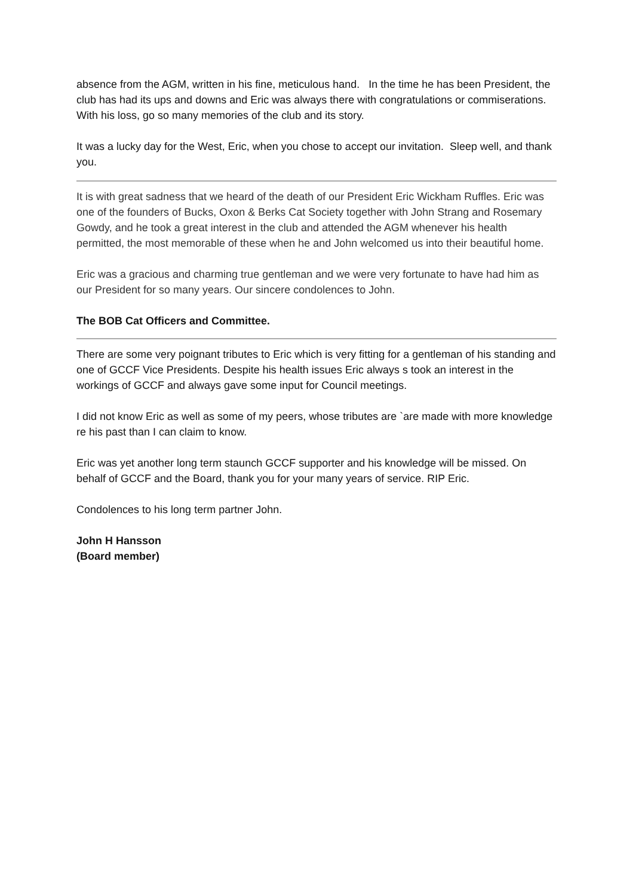absence from the AGM, written in his fine, meticulous hand. In the time he has been President, the club has had its ups and downs and Eric was always there with congratulations or commiserations. With his loss, go so many memories of the club and its story.
It was a lucky day for the West, Eric, when you chose to accept our invitation. Sleep well, and thank you.
It is with great sadness that we heard of the death of our President Eric Wickham Ruffles. Eric was one of the founders of Bucks, Oxon & Berks Cat Society together with John Strang and Rosemary Gowdy, and he took a great interest in the club and attended the AGM whenever his health permitted, the most memorable of these when he and John welcomed us into their beautiful home.
Eric was a gracious and charming true gentleman and we were very fortunate to have had him as our President for so many years. Our sincere condolences to John.
The BOB Cat Officers and Committee.
There are some very poignant tributes to Eric which is very fitting for a gentleman of his standing and one of GCCF Vice Presidents. Despite his health issues Eric always s took an interest in the workings of GCCF and always gave some input for Council meetings.
I did not know Eric as well as some of my peers, whose tributes are `are made with more knowledge re his past than I can claim to know.
Eric was yet another long term staunch GCCF supporter and his knowledge will be missed. On behalf of GCCF and the Board, thank you for your many years of service. RIP Eric.
Condolences to his long term partner John.
John H Hansson
(Board member)